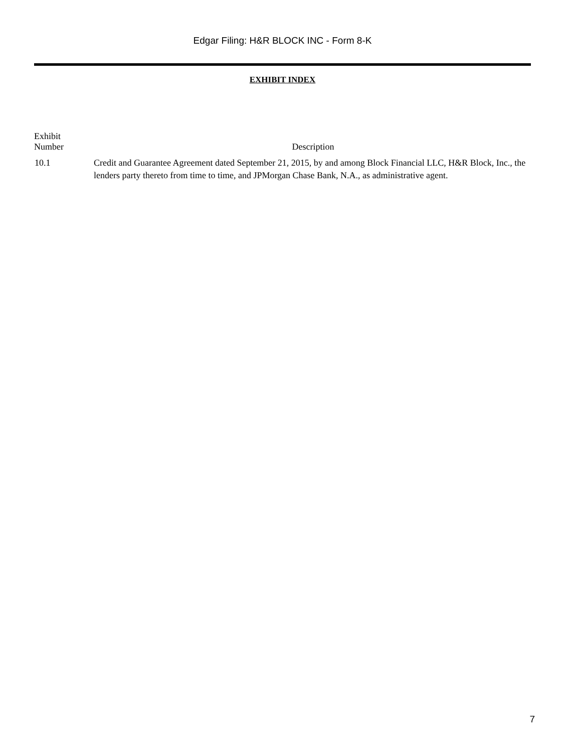Edgar Filing: H&R BLOCK INC - Form 8-K
EXHIBIT INDEX
| Exhibit Number | Description |
| --- | --- |
| 10.1 | Credit and Guarantee Agreement dated September 21, 2015, by and among Block Financial LLC, H&R Block, Inc., the lenders party thereto from time to time, and JPMorgan Chase Bank, N.A., as administrative agent. |
7